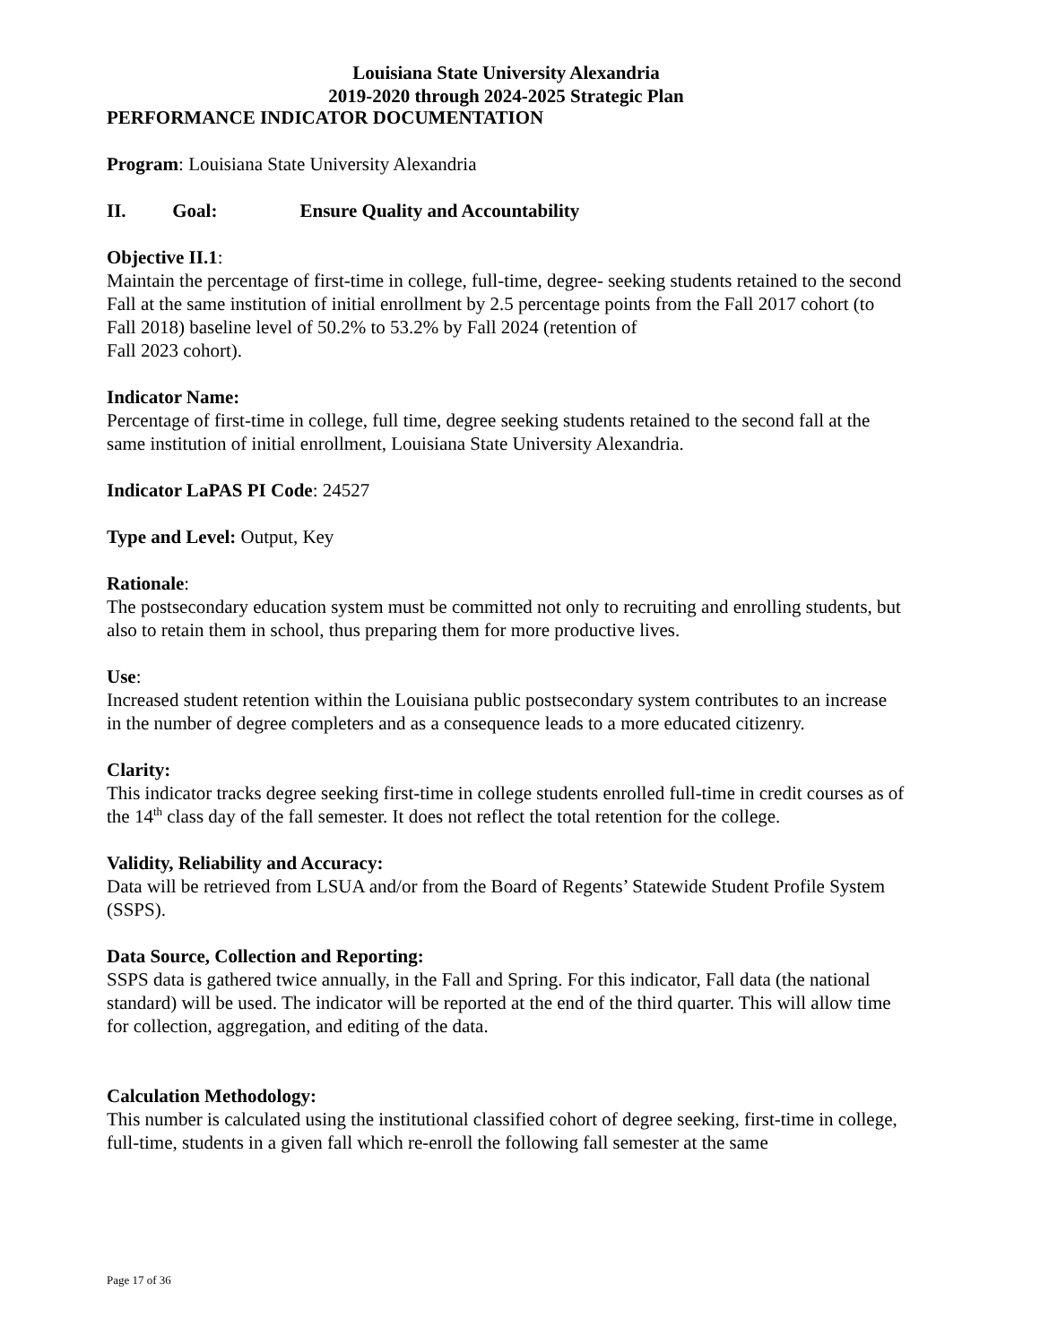Louisiana State University Alexandria
2019-2020 through 2024-2025 Strategic Plan
PERFORMANCE INDICATOR DOCUMENTATION
Program: Louisiana State University Alexandria
II. Goal: Ensure Quality and Accountability
Objective II.1:
Maintain the percentage of first-time in college, full-time, degree- seeking students retained to the second Fall at the same institution of initial enrollment by 2.5 percentage points from the Fall 2017 cohort (to Fall 2018) baseline level of 50.2% to 53.2% by Fall 2024 (retention of
Fall 2023 cohort).
Indicator Name:
Percentage of first-time in college, full time, degree seeking students retained to the second fall at the same institution of initial enrollment, Louisiana State University Alexandria.
Indicator LaPAS PI Code: 24527
Type and Level: Output, Key
Rationale:
The postsecondary education system must be committed not only to recruiting and enrolling students, but also to retain them in school, thus preparing them for more productive lives.
Use:
Increased student retention within the Louisiana public postsecondary system contributes to an increase in the number of degree completers and as a consequence leads to a more educated citizenry.
Clarity:
This indicator tracks degree seeking first-time in college students enrolled full-time in credit courses as of the 14<sup>th</sup> class day of the fall semester. It does not reflect the total retention for the college.
Validity, Reliability and Accuracy:
Data will be retrieved from LSUA and/or from the Board of Regents’ Statewide Student Profile System (SSPS).
Data Source, Collection and Reporting:
SSPS data is gathered twice annually, in the Fall and Spring. For this indicator, Fall data (the national standard) will be used. The indicator will be reported at the end of the third quarter. This will allow time for collection, aggregation, and editing of the data.
Calculation Methodology:
This number is calculated using the institutional classified cohort of degree seeking, first-time in college, full-time, students in a given fall which re-enroll the following fall semester at the same
Page 17 of 36